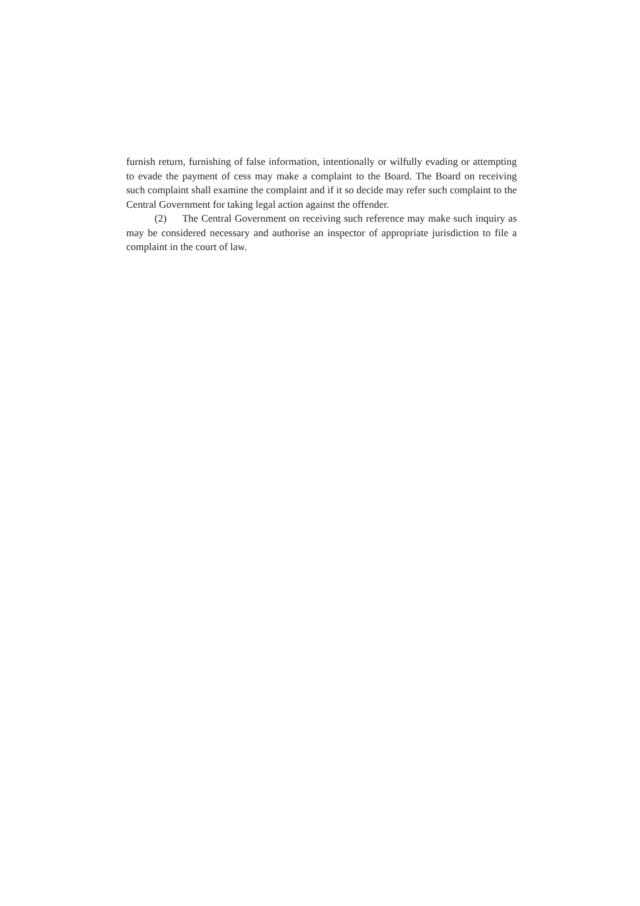furnish return, furnishing of false information, intentionally or wilfully evading or attempting to evade the payment of cess may make a complaint to the Board. The Board on receiving such complaint shall examine the complaint and if it so decide may refer such complaint to the Central Government for taking legal action against the offender.
(2) The Central Government on receiving such reference may make such inquiry as may be considered necessary and authorise an inspector of appropriate jurisdiction to file a complaint in the court of law.